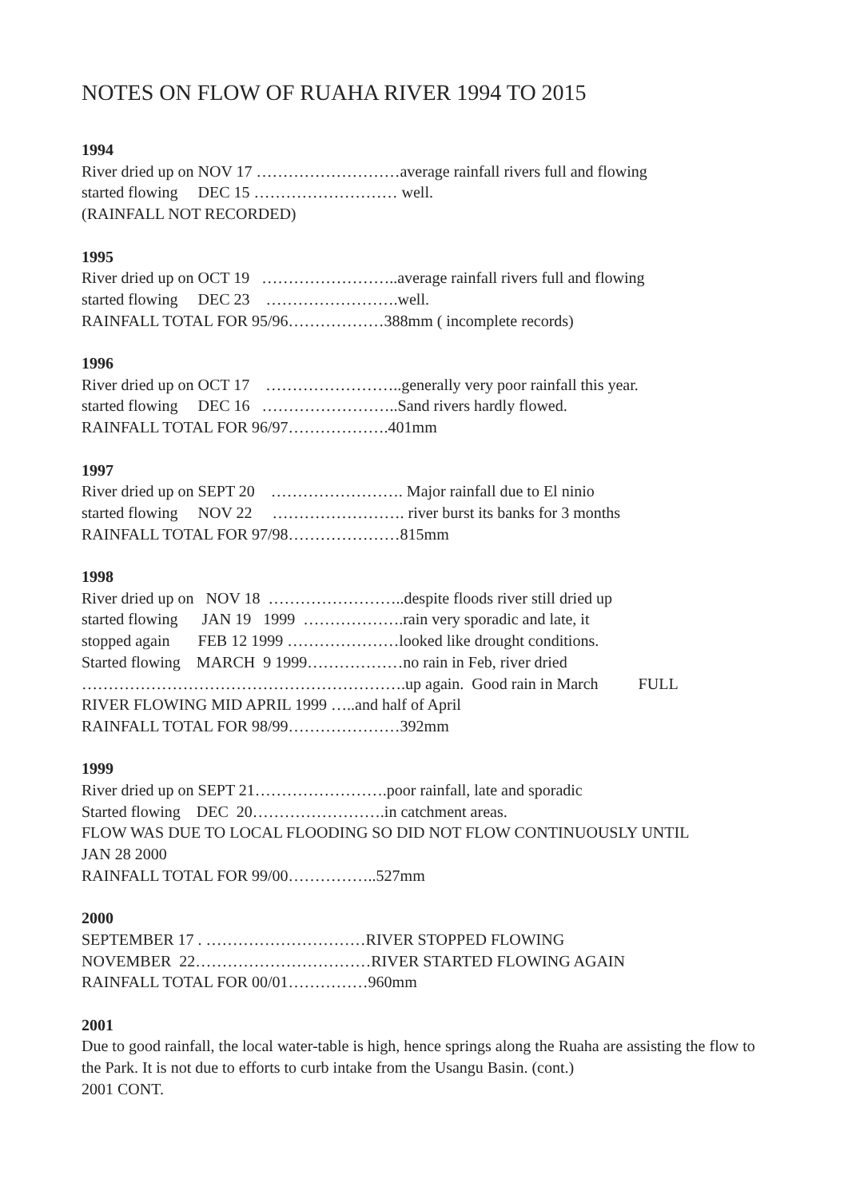NOTES ON FLOW OF RUAHA RIVER 1994 TO 2015
1994
River dried up on NOV 17 ………………………average rainfall rivers full and flowing started flowing DEC 15 ……………………… well. (RAINFALL NOT RECORDED)
1995
River dried up on OCT 19 ……………………..average rainfall rivers full and flowing started flowing DEC 23 …………………….well. RAINFALL TOTAL FOR 95/96………………388mm ( incomplete records)
1996
River dried up on OCT 17 ……………………..generally very poor rainfall this year. started flowing DEC 16 ……………………..Sand rivers hardly flowed. RAINFALL TOTAL FOR 96/97……………….401mm
1997
River dried up on SEPT 20 ……………………. Major rainfall due to El ninio started flowing NOV 22 ……………………. river burst its banks for 3 months RAINFALL TOTAL FOR 97/98…………………815mm
1998
River dried up on NOV 18 ……………………..despite floods river still dried up started flowing JAN 19 1999 ……………….rain very sporadic and late, it stopped again FEB 12 1999 …………………looked like drought conditions. Started flowing MARCH 9 1999………………no rain in Feb, river dried …………………………………………………….up again. Good rain in March FULL RIVER FLOWING MID APRIL 1999 …..and half of April RAINFALL TOTAL FOR 98/99…………………392mm
1999
River dried up on SEPT 21…………………….poor rainfall, late and sporadic Started flowing DEC 20…………………….in catchment areas. FLOW WAS DUE TO LOCAL FLOODING SO DID NOT FLOW CONTINUOUSLY UNTIL JAN 28 2000 RAINFALL TOTAL FOR 99/00……………..527mm
2000
SEPTEMBER 17 . …………………………RIVER STOPPED FLOWING NOVEMBER 22……………………………RIVER STARTED FLOWING AGAIN RAINFALL TOTAL FOR 00/01……………960mm
2001
Due to good rainfall, the local water-table is high, hence springs along the Ruaha are assisting the flow to the Park. It is not due to efforts to curb intake from the Usangu Basin. (cont.)
2001 CONT.